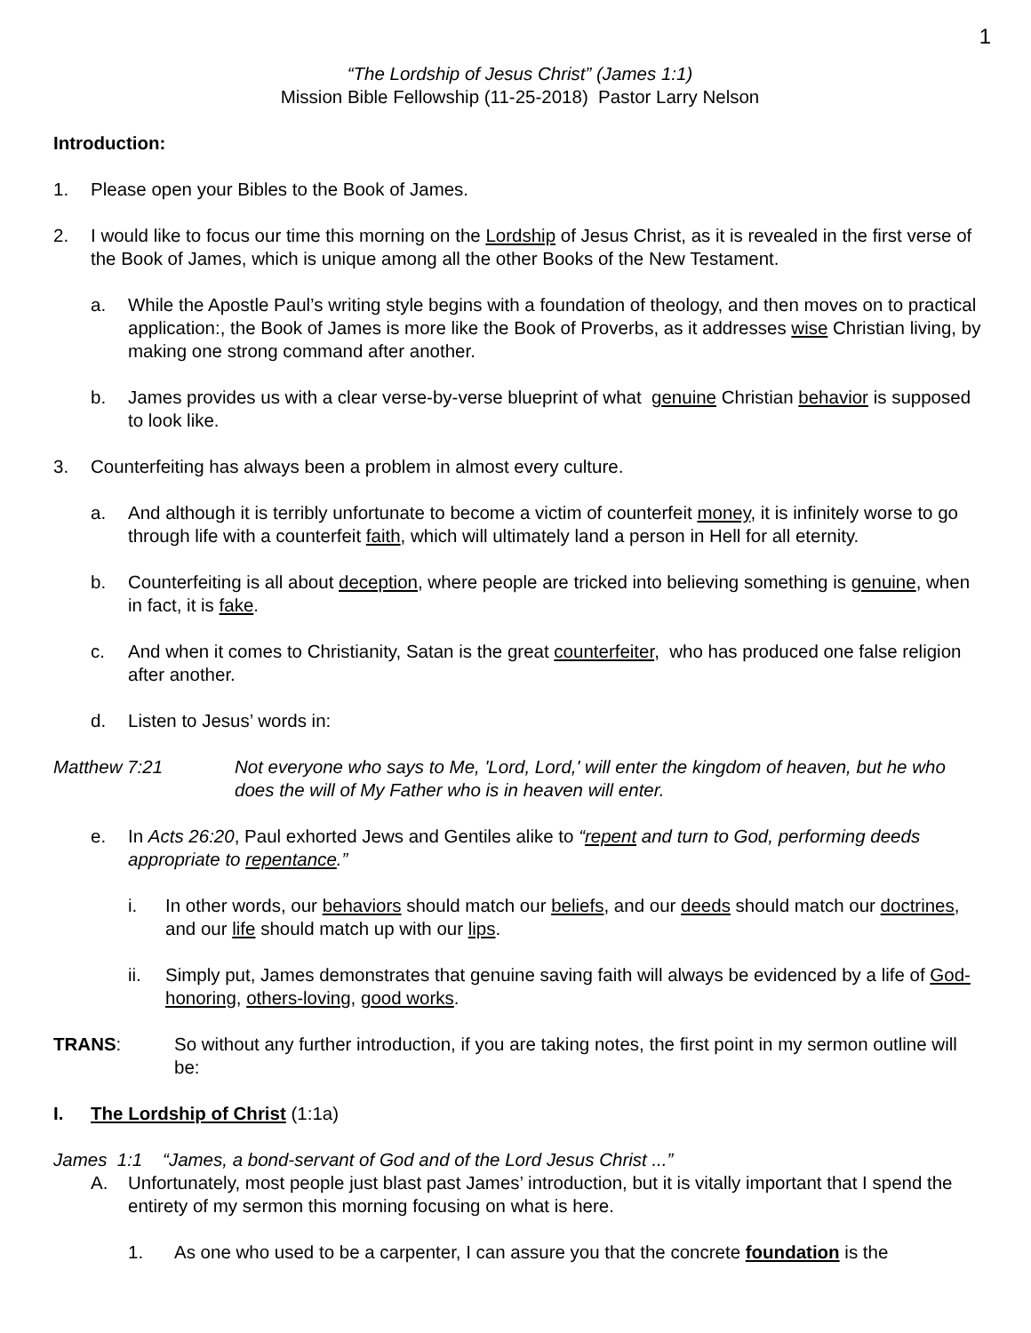1
“The Lordship of Jesus Christ” (James 1:1)
Mission Bible Fellowship (11-25-2018) Pastor Larry Nelson
Introduction:
1. Please open your Bibles to the Book of James.
2. I would like to focus our time this morning on the Lordship of Jesus Christ, as it is revealed in the first verse of the Book of James, which is unique among all the other Books of the New Testament.
a. While the Apostle Paul’s writing style begins with a foundation of theology, and then moves on to practical application:, the Book of James is more like the Book of Proverbs, as it addresses wise Christian living, by making one strong command after another.
b. James provides us with a clear verse-by-verse blueprint of what genuine Christian behavior is supposed to look like.
3. Counterfeiting has always been a problem in almost every culture.
a. And although it is terribly unfortunate to become a victim of counterfeit money, it is infinitely worse to go through life with a counterfeit faith, which will ultimately land a person in Hell for all eternity.
b. Counterfeiting is all about deception, where people are tricked into believing something is genuine, when in fact, it is fake.
c. And when it comes to Christianity, Satan is the great counterfeiter, who has produced one false religion after another.
d. Listen to Jesus’ words in:
Matthew 7:21 Not everyone who says to Me, 'Lord, Lord,' will enter the kingdom of heaven, but he who does the will of My Father who is in heaven will enter.
e. In Acts 26:20, Paul exhorted Jews and Gentiles alike to “repent and turn to God, performing deeds appropriate to repentance.”
i. In other words, our behaviors should match our beliefs, and our deeds should match our doctrines, and our life should match up with our lips.
ii. Simply put, James demonstrates that genuine saving faith will always be evidenced by a life of God-honoring, others-loving, good works.
TRANS: So without any further introduction, if you are taking notes, the first point in my sermon outline will be:
I. The Lordship of Christ (1:1a)
James 1:1 “James, a bond-servant of God and of the Lord Jesus Christ ...”
A. Unfortunately, most people just blast past James’ introduction, but it is vitally important that I spend the entirety of my sermon this morning focusing on what is here.
1. As one who used to be a carpenter, I can assure you that the concrete foundation is the